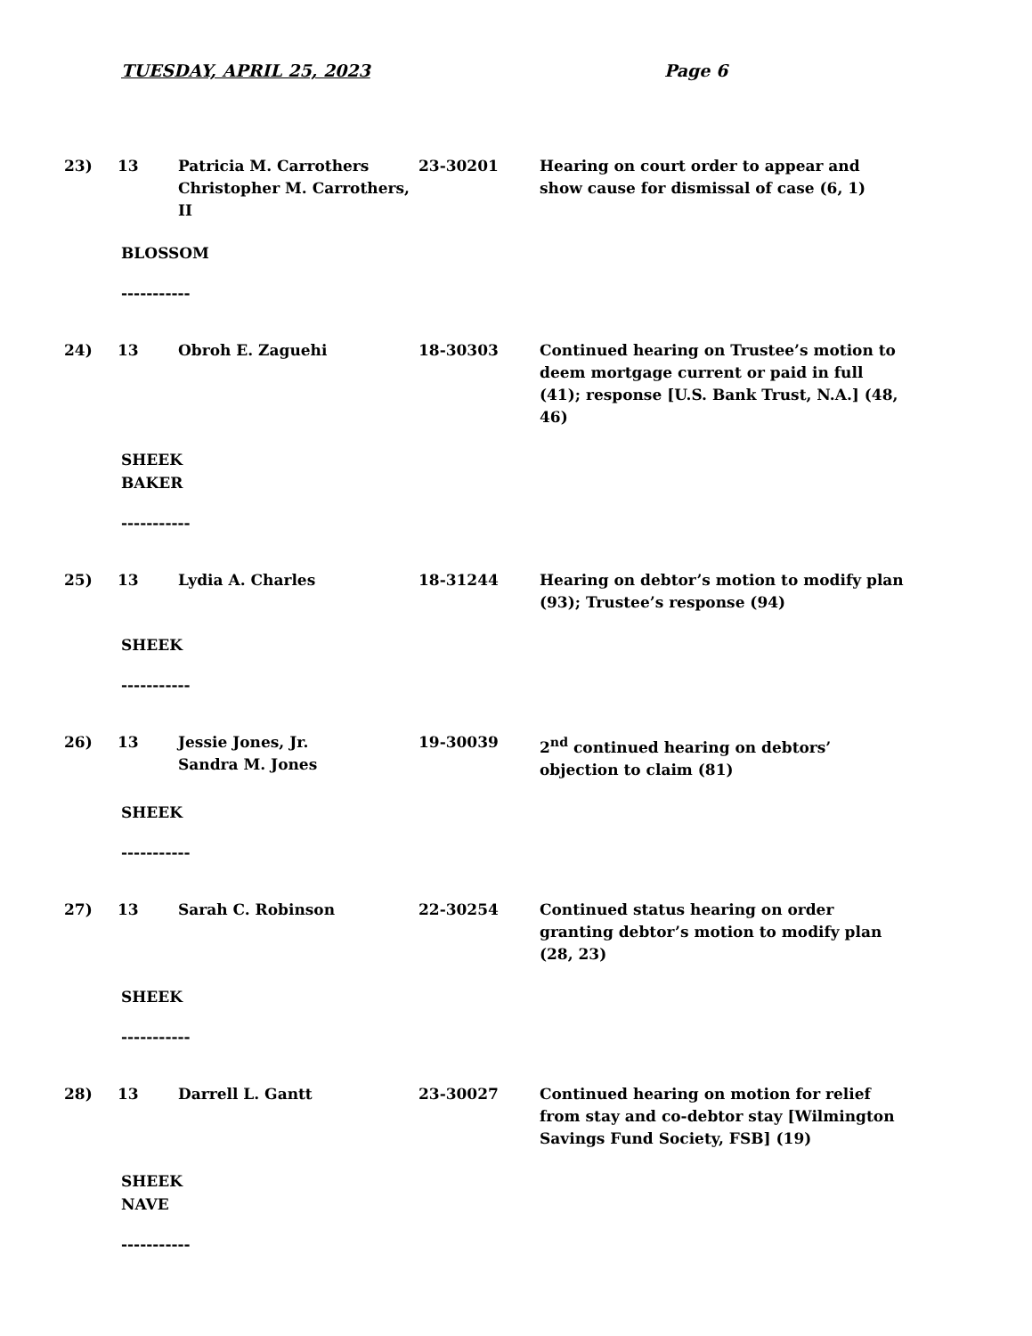TUESDAY, APRIL 25, 2023 Page 6
23) 13 Patricia M. Carrothers
Christopher M. Carrothers, II
23-30201 Hearing on court order to appear and show cause for dismissal of case (6, 1)
BLOSSOM
-----------
24) 13 Obroh E. Zaguehi 18-30303 Continued hearing on Trustee’s motion to deem mortgage current or paid in full (41); response [U.S. Bank Trust, N.A.] (48, 46)
SHEEK
BAKER
-----------
25) 13 Lydia A. Charles 18-31244 Hearing on debtor’s motion to modify plan (93); Trustee’s response (94)
SHEEK
-----------
26) 13 Jessie Jones, Jr.
Sandra M. Jones
19-30039 2<sup>nd</sup> continued hearing on debtors’ objection to claim (81)
SHEEK
-----------
27) 13 Sarah C. Robinson 22-30254 Continued status hearing on order granting debtor’s motion to modify plan (28, 23)
SHEEK
-----------
28) 13 Darrell L. Gantt 23-30027 Continued hearing on motion for relief from stay and co-debtor stay [Wilmington Savings Fund Society, FSB] (19)
SHEEK
NAVE
-----------